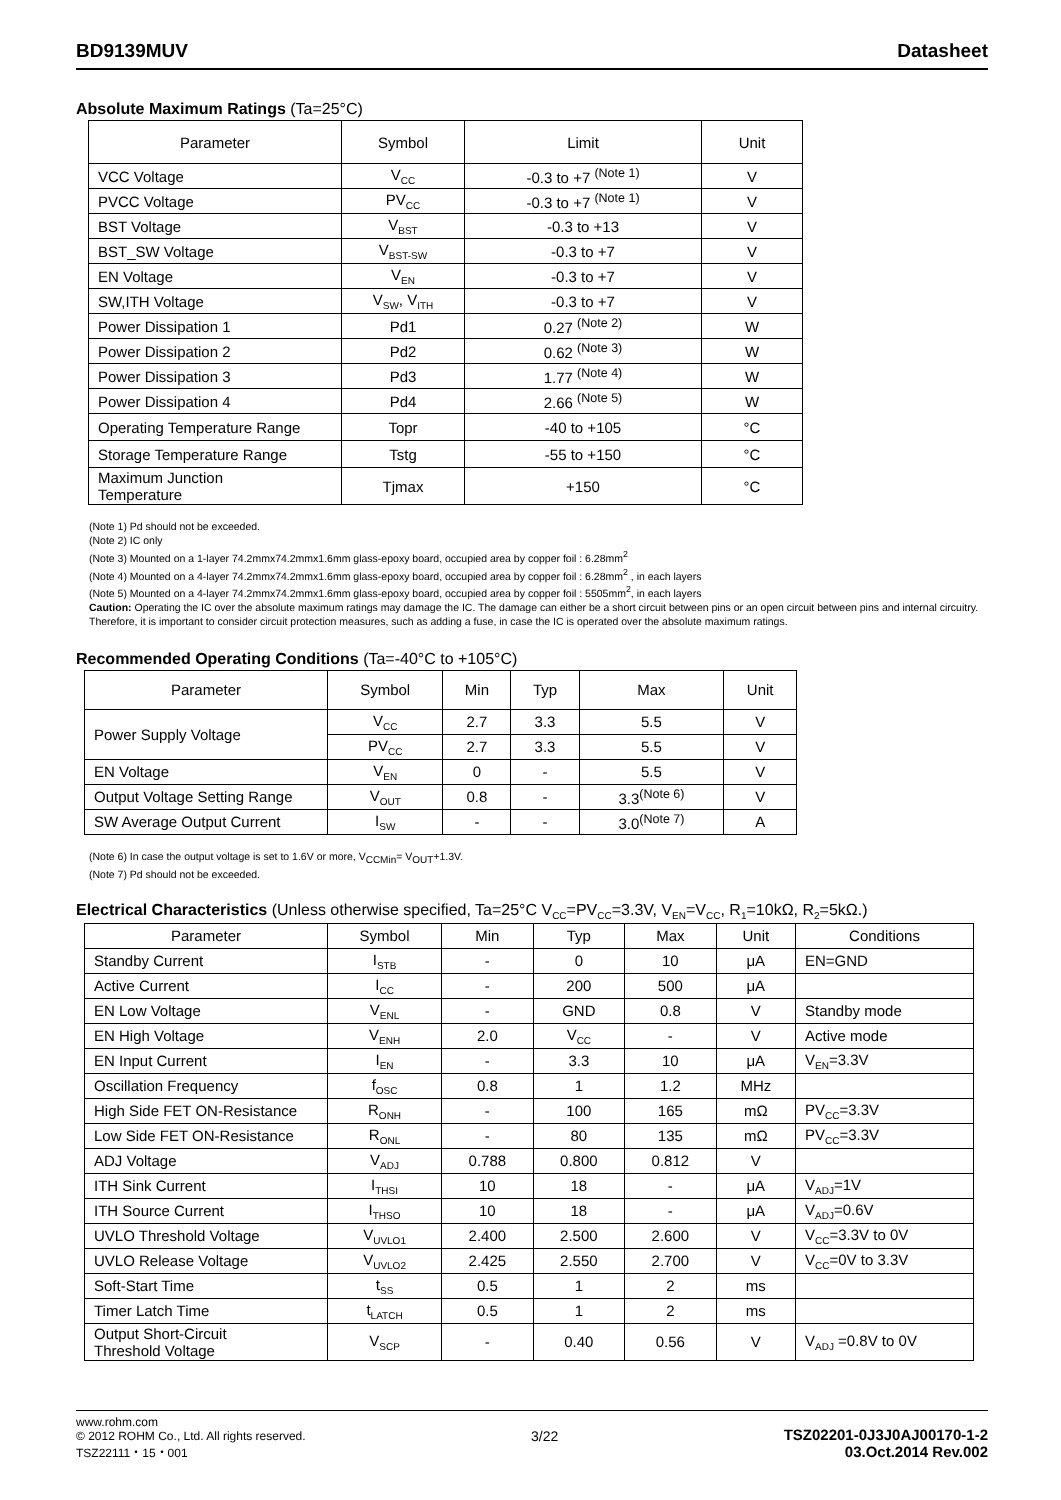BD9139MUV Datasheet
Absolute Maximum Ratings (Ta=25°C)
| Parameter | Symbol | Limit | Unit |
| --- | --- | --- | --- |
| VCC Voltage | V<sub>CC</sub> | -0.3 to +7 <sup>(Note 1)</sup> | V |
| PVCC Voltage | PV<sub>CC</sub> | -0.3 to +7 <sup>(Note 1)</sup> | V |
| BST Voltage | V<sub>BST</sub> | -0.3 to +13 | V |
| BST_SW Voltage | V<sub>BST-SW</sub> | -0.3 to +7 | V |
| EN Voltage | V<sub>EN</sub> | -0.3 to +7 | V |
| SW,ITH Voltage | V<sub>SW</sub>, V<sub>ITH</sub> | -0.3 to +7 | V |
| Power Dissipation 1 | Pd1 | 0.27 <sup>(Note 2)</sup> | W |
| Power Dissipation 2 | Pd2 | 0.62 <sup>(Note 3)</sup> | W |
| Power Dissipation 3 | Pd3 | 1.77 <sup>(Note 4)</sup> | W |
| Power Dissipation 4 | Pd4 | 2.66 <sup>(Note 5)</sup> | W |
| Operating Temperature Range | Topr | -40 to +105 | °C |
| Storage Temperature Range | Tstg | -55 to +150 | °C |
| Maximum Junction Temperature | Tjmax | +150 | °C |
(Note 1) Pd should not be exceeded.
(Note 2) IC only
(Note 3) Mounted on a 1-layer 74.2mmx74.2mmx1.6mm glass-epoxy board, occupied area by copper foil : 6.28mm<sup>2</sup>
(Note 4) Mounted on a 4-layer 74.2mmx74.2mmx1.6mm glass-epoxy board, occupied area by copper foil : 6.28mm<sup>2</sup> , in each layers
(Note 5) Mounted on a 4-layer 74.2mmx74.2mmx1.6mm glass-epoxy board, occupied area by copper foil : 5505mm<sup>2</sup>, in each layers
Caution: Operating the IC over the absolute maximum ratings may damage the IC. The damage can either be a short circuit between pins or an open circuit between pins and internal circuitry. Therefore, it is important to consider circuit protection measures, such as adding a fuse, in case the IC is operated over the absolute maximum ratings.
Recommended Operating Conditions (Ta=-40°C to +105°C)
| Parameter | Symbol | Min | Typ | Max | Unit |
| --- | --- | --- | --- | --- | --- |
| Power Supply Voltage | V<sub>CC</sub> | 2.7 | 3.3 | 5.5 | V |
| | PV<sub>CC</sub> | 2.7 | 3.3 | 5.5 | V |
| EN Voltage | V<sub>EN</sub> | 0 | - | 5.5 | V |
| Output Voltage Setting Range | V<sub>OUT</sub> | 0.8 | - | 3.3<sup>(Note 6)</sup> | V |
| SW Average Output Current | I<sub>SW</sub> | - | - | 3.0<sup>(Note 7)</sup> | A |
(Note 6) In case the output voltage is set to 1.6V or more, V<sub>CCMin</sub>= V<sub>OUT</sub>+1.3V.
(Note 7) Pd should not be exceeded.
Electrical Characteristics (Unless otherwise specified, Ta=25°C V<sub>CC</sub>=PV<sub>CC</sub>=3.3V, V<sub>EN</sub>=V<sub>CC</sub>, R<sub>1</sub>=10kΩ, R<sub>2</sub>=5kΩ.)
| Parameter | Symbol | Min | Typ | Max | Unit | Conditions |
| --- | --- | --- | --- | --- | --- | --- |
| Standby Current | I<sub>STB</sub> | - | 0 | 10 | μA | EN=GND |
| Active Current | I<sub>CC</sub> | - | 200 | 500 | μA | |
| EN Low Voltage | V<sub>ENL</sub> | - | GND | 0.8 | V | Standby mode |
| EN High Voltage | V<sub>ENH</sub> | 2.0 | V<sub>CC</sub> | - | V | Active mode |
| EN Input Current | I<sub>EN</sub> | - | 3.3 | 10 | μA | V<sub>EN</sub>=3.3V |
| Oscillation Frequency | f<sub>OSC</sub> | 0.8 | 1 | 1.2 | MHz | |
| High Side FET ON-Resistance | R<sub>ONH</sub> | - | 100 | 165 | mΩ | PV<sub>CC</sub>=3.3V |
| Low Side FET ON-Resistance | R<sub>ONL</sub> | - | 80 | 135 | mΩ | PV<sub>CC</sub>=3.3V |
| ADJ Voltage | V<sub>ADJ</sub> | 0.788 | 0.800 | 0.812 | V | |
| ITH Sink Current | I<sub>THSI</sub> | 10 | 18 | - | μA | V<sub>ADJ</sub>=1V |
| ITH Source Current | I<sub>THSO</sub> | 10 | 18 | - | μA | V<sub>ADJ</sub>=0.6V |
| UVLO Threshold Voltage | V<sub>UVLO1</sub> | 2.400 | 2.500 | 2.600 | V | V<sub>CC</sub>=3.3V to 0V |
| UVLO Release Voltage | V<sub>UVLO2</sub> | 2.425 | 2.550 | 2.700 | V | V<sub>CC</sub>=0V to 3.3V |
| Soft-Start Time | t<sub>SS</sub> | 0.5 | 1 | 2 | ms | |
| Timer Latch Time | t<sub>LATCH</sub> | 0.5 | 1 | 2 | ms | |
| Output Short-Circuit Threshold Voltage | V<sub>SCP</sub> | - | 0.40 | 0.56 | V | V<sub>ADJ</sub> =0.8V to 0V |
www.rohm.com
© 2012 ROHM Co., Ltd. All rights reserved.
TSZ22111・15・001
3/22
TSZ02201-0J3J0AJ00170-1-2
03.Oct.2014 Rev.002